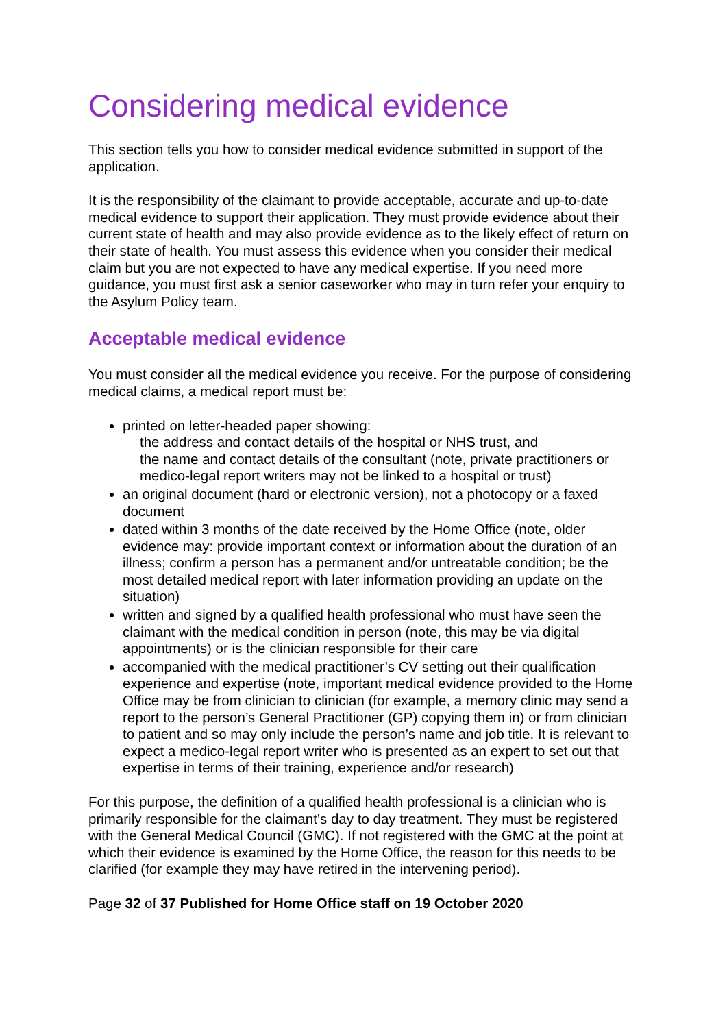Considering medical evidence
This section tells you how to consider medical evidence submitted in support of the application.
It is the responsibility of the claimant to provide acceptable, accurate and up-to-date medical evidence to support their application. They must provide evidence about their current state of health and may also provide evidence as to the likely effect of return on their state of health. You must assess this evidence when you consider their medical claim but you are not expected to have any medical expertise. If you need more guidance, you must first ask a senior caseworker who may in turn refer your enquiry to the Asylum Policy team.
Acceptable medical evidence
You must consider all the medical evidence you receive. For the purpose of considering medical claims, a medical report must be:
printed on letter-headed paper showing:
the address and contact details of the hospital or NHS trust, and
the name and contact details of the consultant (note, private practitioners or medico-legal report writers may not be linked to a hospital or trust)
an original document (hard or electronic version), not a photocopy or a faxed document
dated within 3 months of the date received by the Home Office (note, older evidence may: provide important context or information about the duration of an illness; confirm a person has a permanent and/or untreatable condition; be the most detailed medical report with later information providing an update on the situation)
written and signed by a qualified health professional who must have seen the claimant with the medical condition in person (note, this may be via digital appointments) or is the clinician responsible for their care
accompanied with the medical practitioner’s CV setting out their qualification experience and expertise (note, important medical evidence provided to the Home Office may be from clinician to clinician (for example, a memory clinic may send a report to the person’s General Practitioner (GP) copying them in) or from clinician to patient and so may only include the person’s name and job title. It is relevant to expect a medico-legal report writer who is presented as an expert to set out that expertise in terms of their training, experience and/or research)
For this purpose, the definition of a qualified health professional is a clinician who is primarily responsible for the claimant’s day to day treatment. They must be registered with the General Medical Council (GMC). If not registered with the GMC at the point at which their evidence is examined by the Home Office, the reason for this needs to be clarified (for example they may have retired in the intervening period).
Page 32 of 37 Published for Home Office staff on 19 October 2020